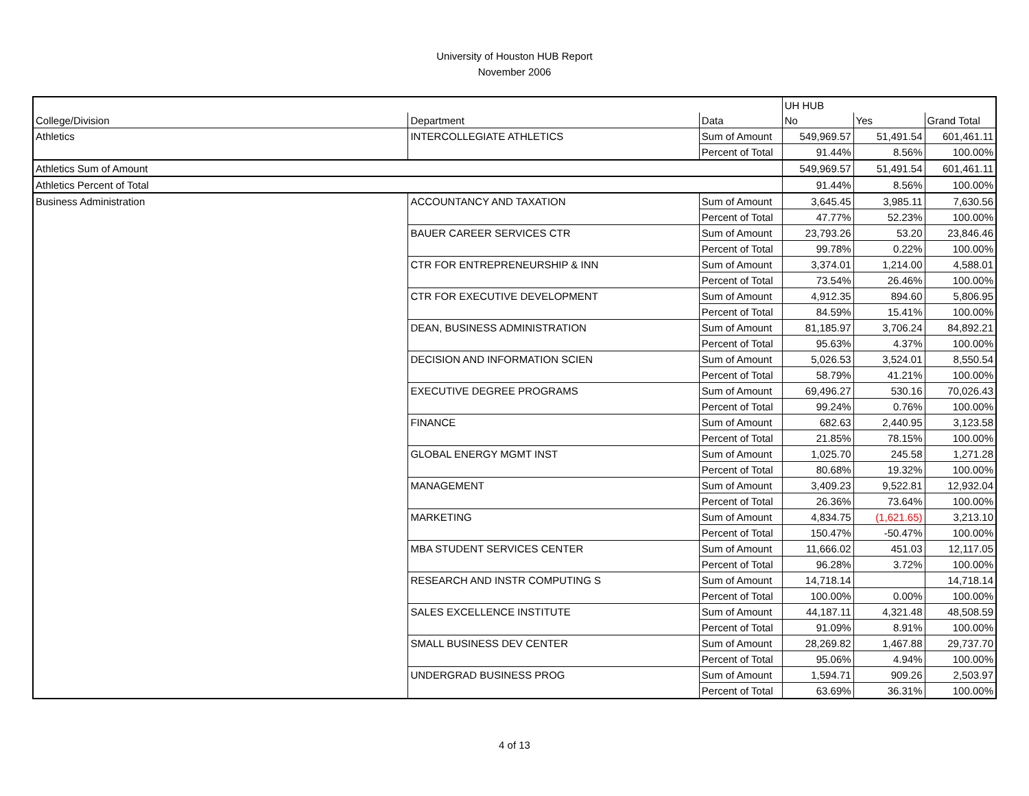University of Houston HUB Report
November 2006
| | | | UH HUB | | |
| --- | --- | --- | --- | --- | --- |
| College/Division | Department | Data | No | Yes | Grand Total |
| Athletics | INTERCOLLEGIATE ATHLETICS | Sum of Amount | 549,969.57 | 51,491.54 | 601,461.11 |
| | | Percent of Total | 91.44% | 8.56% | 100.00% |
| Athletics Sum of Amount | | | 549,969.57 | 51,491.54 | 601,461.11 |
| Athletics Percent of Total | | | 91.44% | 8.56% | 100.00% |
| Business Administration | ACCOUNTANCY AND TAXATION | Sum of Amount | 3,645.45 | 3,985.11 | 7,630.56 |
| | | Percent of Total | 47.77% | 52.23% | 100.00% |
| | BAUER CAREER SERVICES CTR | Sum of Amount | 23,793.26 | 53.20 | 23,846.46 |
| | | Percent of Total | 99.78% | 0.22% | 100.00% |
| | CTR FOR ENTREPRENEURSHIP & INN | Sum of Amount | 3,374.01 | 1,214.00 | 4,588.01 |
| | | Percent of Total | 73.54% | 26.46% | 100.00% |
| | CTR FOR EXECUTIVE DEVELOPMENT | Sum of Amount | 4,912.35 | 894.60 | 5,806.95 |
| | | Percent of Total | 84.59% | 15.41% | 100.00% |
| | DEAN, BUSINESS ADMINISTRATION | Sum of Amount | 81,185.97 | 3,706.24 | 84,892.21 |
| | | Percent of Total | 95.63% | 4.37% | 100.00% |
| | DECISION AND INFORMATION SCIEN | Sum of Amount | 5,026.53 | 3,524.01 | 8,550.54 |
| | | Percent of Total | 58.79% | 41.21% | 100.00% |
| | EXECUTIVE DEGREE PROGRAMS | Sum of Amount | 69,496.27 | 530.16 | 70,026.43 |
| | | Percent of Total | 99.24% | 0.76% | 100.00% |
| | FINANCE | Sum of Amount | 682.63 | 2,440.95 | 3,123.58 |
| | | Percent of Total | 21.85% | 78.15% | 100.00% |
| | GLOBAL ENERGY MGMT INST | Sum of Amount | 1,025.70 | 245.58 | 1,271.28 |
| | | Percent of Total | 80.68% | 19.32% | 100.00% |
| | MANAGEMENT | Sum of Amount | 3,409.23 | 9,522.81 | 12,932.04 |
| | | Percent of Total | 26.36% | 73.64% | 100.00% |
| | MARKETING | Sum of Amount | 4,834.75 | (1,621.65) | 3,213.10 |
| | | Percent of Total | 150.47% | -50.47% | 100.00% |
| | MBA STUDENT SERVICES CENTER | Sum of Amount | 11,666.02 | 451.03 | 12,117.05 |
| | | Percent of Total | 96.28% | 3.72% | 100.00% |
| | RESEARCH AND INSTR COMPUTING S | Sum of Amount | 14,718.14 | | 14,718.14 |
| | | Percent of Total | 100.00% | 0.00% | 100.00% |
| | SALES EXCELLENCE INSTITUTE | Sum of Amount | 44,187.11 | 4,321.48 | 48,508.59 |
| | | Percent of Total | 91.09% | 8.91% | 100.00% |
| | SMALL BUSINESS DEV CENTER | Sum of Amount | 28,269.82 | 1,467.88 | 29,737.70 |
| | | Percent of Total | 95.06% | 4.94% | 100.00% |
| | UNDERGRAD BUSINESS PROG | Sum of Amount | 1,594.71 | 909.26 | 2,503.97 |
| | | Percent of Total | 63.69% | 36.31% | 100.00% |
4 of 13